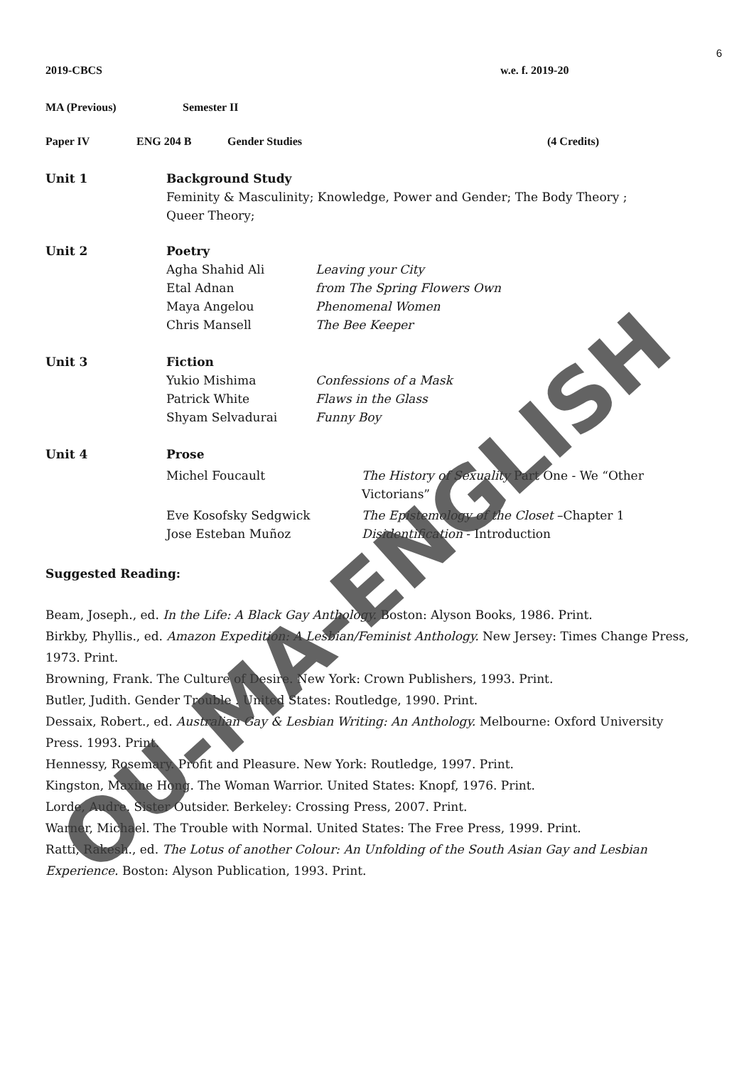6
2019-CBCS w.e. f. 2019-20
MA (Previous) Semester II
Paper IV ENG 204 B Gender Studies (4 Credits)
Unit 1 Background Study
Feminity & Masculinity; Knowledge, Power and Gender; The Body Theory ;
Queer Theory;
Unit 2 Poetry
Agha Shahid Ali Leaving your City
Etal Adnan from The Spring Flowers Own
Maya Angelou Phenomenal Women
Chris Mansell The Bee Keeper
Unit 3 Fiction
Yukio Mishima Confessions of a Mask
Patrick White Flaws in the Glass
Shyam Selvadurai Funny Boy
Unit 4 Prose
Michel Foucault The History of Sexuality Part One - We “Other Victorians”
Eve Kosofsky Sedgwick The Epistemology of the Closet –Chapter 1
Jose Esteban Muñoz Disidentification - Introduction
Suggested Reading:
Beam, Joseph., ed. In the Life: A Black Gay Anthology. Boston: Alyson Books, 1986. Print.
Birkby, Phyllis., ed. Amazon Expedition: A Lesbian/Feminist Anthology. New Jersey: Times Change Press, 1973. Print.
Browning, Frank. The Culture of Desire. New York: Crown Publishers, 1993. Print.
Butler, Judith. Gender Trouble . United States: Routledge, 1990. Print.
Dessaix, Robert., ed. Australian Gay & Lesbian Writing: An Anthology. Melbourne: Oxford University Press. 1993. Print.
Hennessy, Rosemary. Profit and Pleasure. New York: Routledge, 1997. Print.
Kingston, Maxine Hong. The Woman Warrior. United States: Knopf, 1976. Print.
Lorde, Audre. Sister Outsider. Berkeley: Crossing Press, 2007. Print.
Warner, Michael. The Trouble with Normal. United States: The Free Press, 1999. Print.
Ratti, Rakesh., ed. The Lotus of another Colour: An Unfolding of the South Asian Gay and Lesbian Experience. Boston: Alyson Publication, 1993. Print.
OU-MA-ENGLISH